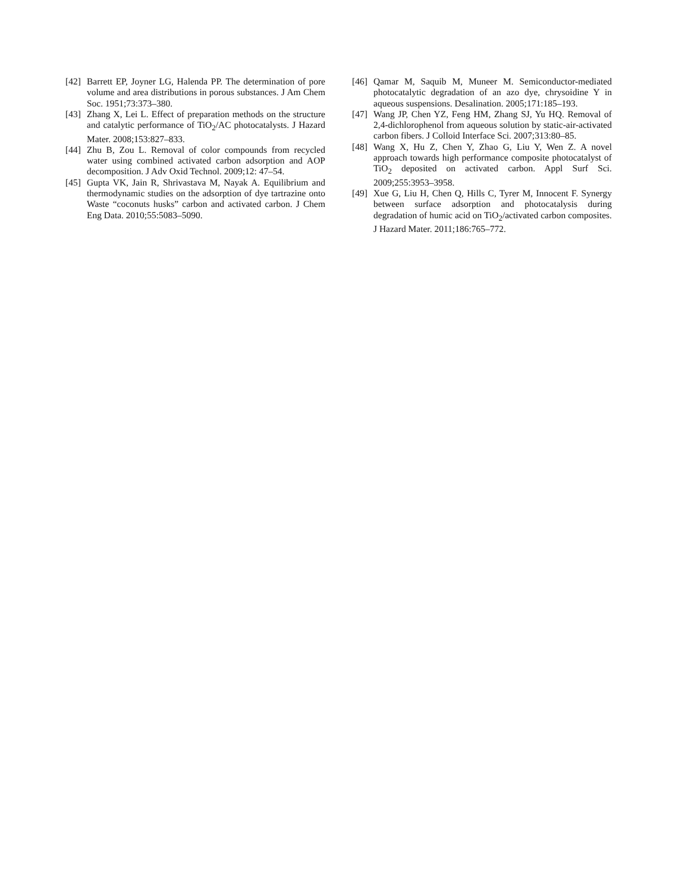[42] Barrett EP, Joyner LG, Halenda PP. The determination of pore volume and area distributions in porous substances. J Am Chem Soc. 1951;73:373–380.
[43] Zhang X, Lei L. Effect of preparation methods on the structure and catalytic performance of TiO<sub>2</sub>/AC photocatalysts. J Hazard Mater. 2008;153:827–833.
[44] Zhu B, Zou L. Removal of color compounds from recycled water using combined activated carbon adsorption and AOP decomposition. J Adv Oxid Technol. 2009;12: 47–54.
[45] Gupta VK, Jain R, Shrivastava M, Nayak A. Equilibrium and thermodynamic studies on the adsorption of dye tartrazine onto Waste “coconuts husks” carbon and activated carbon. J Chem Eng Data. 2010;55:5083–5090.
[46] Qamar M, Saquib M, Muneer M. Semiconductor-mediated photocatalytic degradation of an azo dye, chrysoidine Y in aqueous suspensions. Desalination. 2005;171:185–193.
[47] Wang JP, Chen YZ, Feng HM, Zhang SJ, Yu HQ. Removal of 2,4-dichlorophenol from aqueous solution by static-air-activated carbon fibers. J Colloid Interface Sci. 2007;313:80–85.
[48] Wang X, Hu Z, Chen Y, Zhao G, Liu Y, Wen Z. A novel approach towards high performance composite photocatalyst of TiO<sub>2</sub> deposited on activated carbon. Appl Surf Sci. 2009;255:3953–3958.
[49] Xue G, Liu H, Chen Q, Hills C, Tyrer M, Innocent F. Synergy between surface adsorption and photocatalysis during degradation of humic acid on TiO<sub>2</sub>/activated carbon composites. J Hazard Mater. 2011;186:765–772.